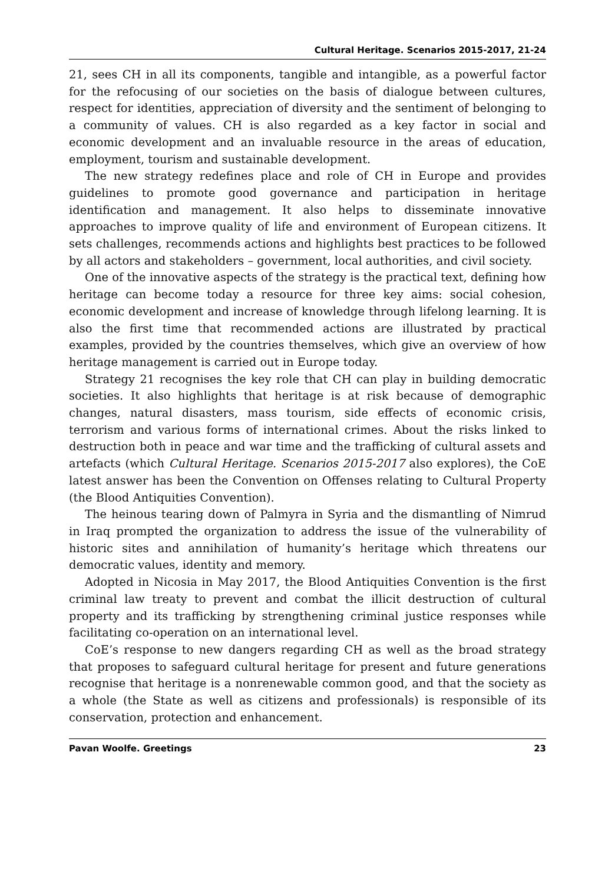Cultural Heritage. Scenarios 2015-2017, 21-24
21, sees CH in all its components, tangible and intangible, as a powerful factor for the refocusing of our societies on the basis of dialogue between cultures, respect for identities, appreciation of diversity and the sentiment of belonging to a community of values. CH is also regarded as a key factor in social and economic development and an invaluable resource in the areas of education, employment, tourism and sustainable development.
The new strategy redefines place and role of CH in Europe and provides guidelines to promote good governance and participation in heritage identification and management. It also helps to disseminate innovative approaches to improve quality of life and environment of European citizens. It sets challenges, recommends actions and highlights best practices to be followed by all actors and stakeholders – government, local authorities, and civil society.
One of the innovative aspects of the strategy is the practical text, defining how heritage can become today a resource for three key aims: social cohesion, economic development and increase of knowledge through lifelong learning. It is also the first time that recommended actions are illustrated by practical examples, provided by the countries themselves, which give an overview of how heritage management is carried out in Europe today.
Strategy 21 recognises the key role that CH can play in building democratic societies. It also highlights that heritage is at risk because of demographic changes, natural disasters, mass tourism, side effects of economic crisis, terrorism and various forms of international crimes. About the risks linked to destruction both in peace and war time and the trafficking of cultural assets and artefacts (which Cultural Heritage. Scenarios 2015-2017 also explores), the CoE latest answer has been the Convention on Offenses relating to Cultural Property (the Blood Antiquities Convention).
The heinous tearing down of Palmyra in Syria and the dismantling of Nimrud in Iraq prompted the organization to address the issue of the vulnerability of historic sites and annihilation of humanity’s heritage which threatens our democratic values, identity and memory.
Adopted in Nicosia in May 2017, the Blood Antiquities Convention is the first criminal law treaty to prevent and combat the illicit destruction of cultural property and its trafficking by strengthening criminal justice responses while facilitating co-operation on an international level.
CoE’s response to new dangers regarding CH as well as the broad strategy that proposes to safeguard cultural heritage for present and future generations recognise that heritage is a nonrenewable common good, and that the society as a whole (the State as well as citizens and professionals) is responsible of its conservation, protection and enhancement.
Pavan Woolfe. Greetings 23